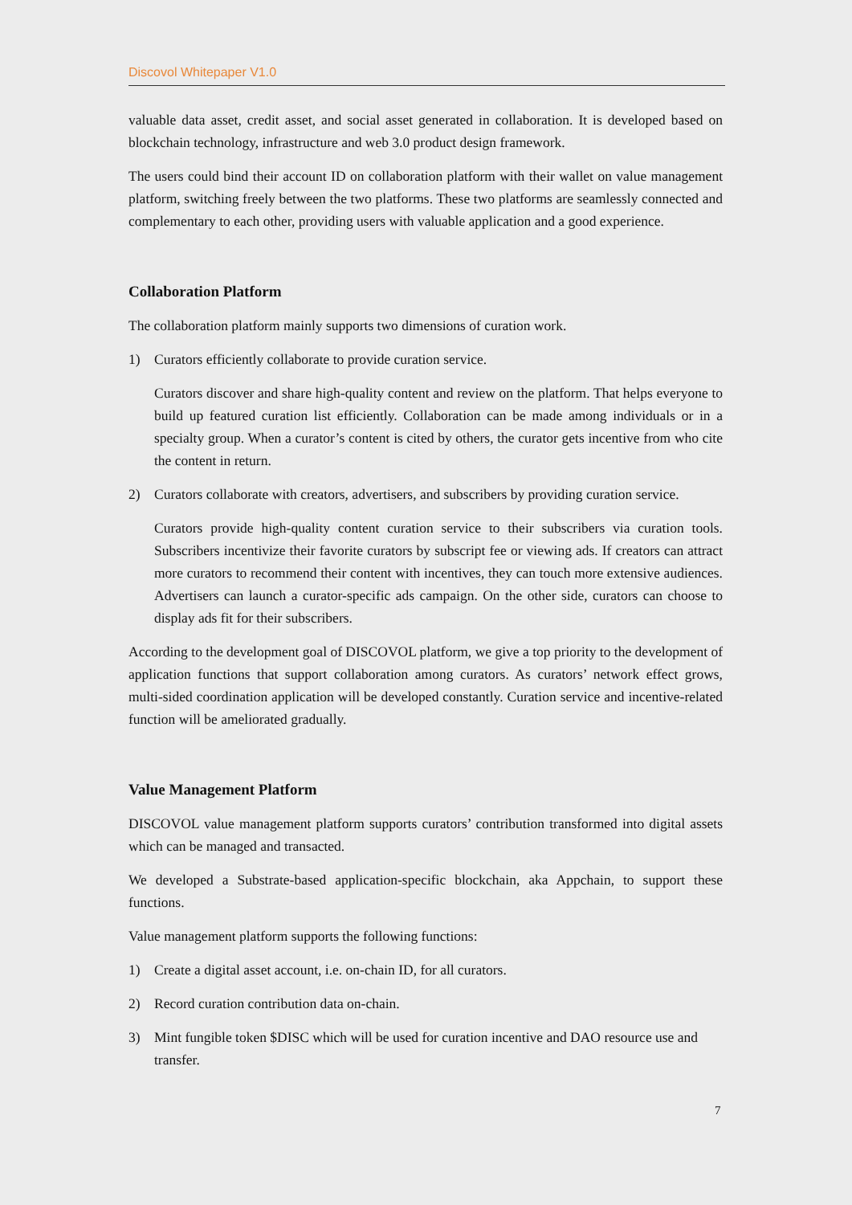Discovol Whitepaper V1.0
valuable data asset, credit asset, and social asset generated in collaboration. It is developed based on blockchain technology, infrastructure and web 3.0 product design framework.
The users could bind their account ID on collaboration platform with their wallet on value management platform, switching freely between the two platforms. These two platforms are seamlessly connected and complementary to each other, providing users with valuable application and a good experience.
Collaboration Platform
The collaboration platform mainly supports two dimensions of curation work.
1) Curators efficiently collaborate to provide curation service.
Curators discover and share high-quality content and review on the platform. That helps everyone to build up featured curation list efficiently. Collaboration can be made among individuals or in a specialty group. When a curator’s content is cited by others, the curator gets incentive from who cite the content in return.
2) Curators collaborate with creators, advertisers, and subscribers by providing curation service.
Curators provide high-quality content curation service to their subscribers via curation tools. Subscribers incentivize their favorite curators by subscript fee or viewing ads. If creators can attract more curators to recommend their content with incentives, they can touch more extensive audiences. Advertisers can launch a curator-specific ads campaign. On the other side, curators can choose to display ads fit for their subscribers.
According to the development goal of DISCOVOL platform, we give a top priority to the development of application functions that support collaboration among curators. As curators’ network effect grows, multi-sided coordination application will be developed constantly. Curation service and incentive-related function will be ameliorated gradually.
Value Management Platform
DISCOVOL value management platform supports curators’ contribution transformed into digital assets which can be managed and transacted.
We developed a Substrate-based application-specific blockchain, aka Appchain, to support these functions.
Value management platform supports the following functions:
1) Create a digital asset account, i.e. on-chain ID, for all curators.
2) Record curation contribution data on-chain.
3) Mint fungible token $DISC which will be used for curation incentive and DAO resource use and transfer.
7